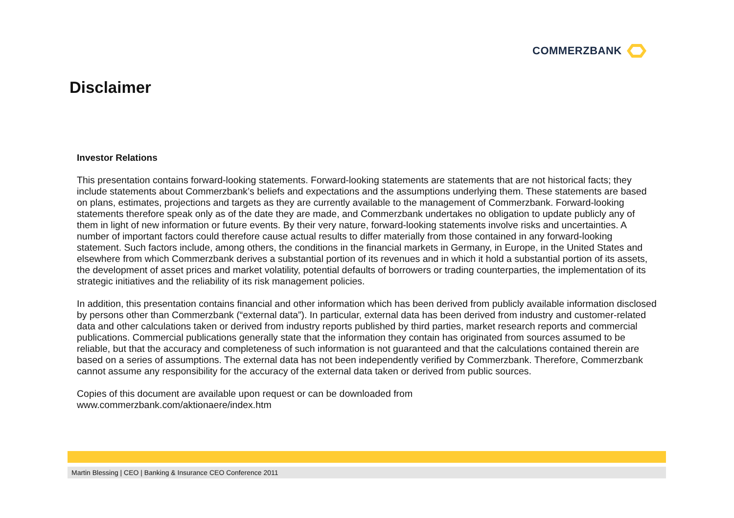COMMERZBANK
Disclaimer
Investor Relations
This presentation contains forward-looking statements. Forward-looking statements are statements that are not historical facts; they include statements about Commerzbank’s beliefs and expectations and the assumptions underlying them. These statements are based on plans, estimates, projections and targets as they are currently available to the management of Commerzbank. Forward-looking statements therefore speak only as of the date they are made, and Commerzbank undertakes no obligation to update publicly any of them in light of new information or future events. By their very nature, forward-looking statements involve risks and uncertainties. A number of important factors could therefore cause actual results to differ materially from those contained in any forward-looking statement. Such factors include, among others, the conditions in the financial markets in Germany, in Europe, in the United States and elsewhere from which Commerzbank derives a substantial portion of its revenues and in which it hold a substantial portion of its assets, the development of asset prices and market volatility, potential defaults of borrowers or trading counterparties, the implementation of its strategic initiatives and the reliability of its risk management policies.
In addition, this presentation contains financial and other information which has been derived from publicly available information disclosed by persons other than Commerzbank (“external data”). In particular, external data has been derived from industry and customer-related data and other calculations taken or derived from industry reports published by third parties, market research reports and commercial publications. Commercial publications generally state that the information they contain has originated from sources assumed to be reliable, but that the accuracy and completeness of such information is not guaranteed and that the calculations contained therein are based on a series of assumptions. The external data has not been independently verified by Commerzbank. Therefore, Commerzbank cannot assume any responsibility for the accuracy of the external data taken or derived from public sources.
Copies of this document are available upon request or can be downloaded from
www.commerzbank.com/aktionaere/index.htm
Martin Blessing | CEO | Banking & Insurance CEO Conference 2011